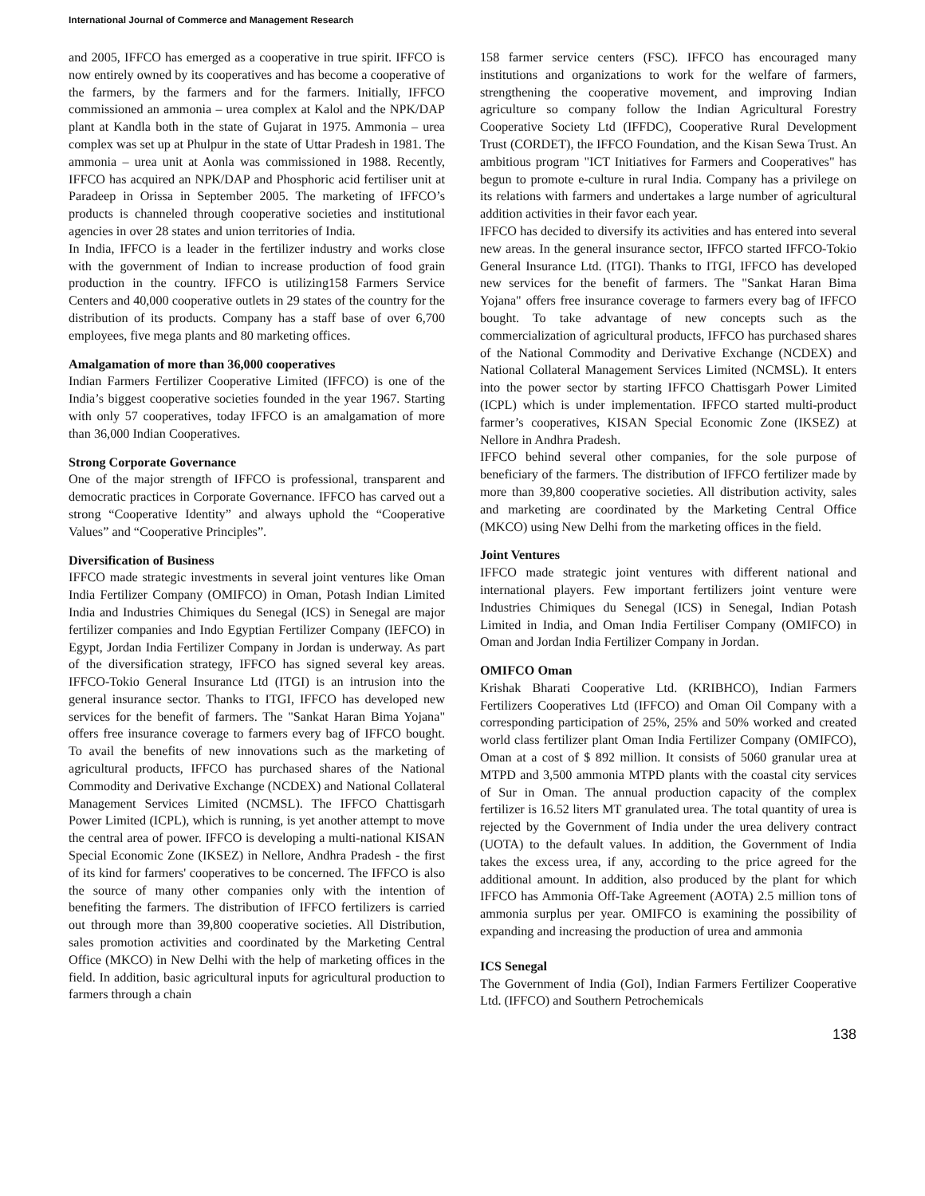International Journal of Commerce and Management Research
and 2005, IFFCO has emerged as a cooperative in true spirit. IFFCO is now entirely owned by its cooperatives and has become a cooperative of the farmers, by the farmers and for the farmers. Initially, IFFCO commissioned an ammonia – urea complex at Kalol and the NPK/DAP plant at Kandla both in the state of Gujarat in 1975. Ammonia – urea complex was set up at Phulpur in the state of Uttar Pradesh in 1981. The ammonia – urea unit at Aonla was commissioned in 1988. Recently, IFFCO has acquired an NPK/DAP and Phosphoric acid fertiliser unit at Paradeep in Orissa in September 2005. The marketing of IFFCO’s products is channeled through cooperative societies and institutional agencies in over 28 states and union territories of India.
In India, IFFCO is a leader in the fertilizer industry and works close with the government of Indian to increase production of food grain production in the country. IFFCO is utilizing158 Farmers Service Centers and 40,000 cooperative outlets in 29 states of the country for the distribution of its products. Company has a staff base of over 6,700 employees, five mega plants and 80 marketing offices.
Amalgamation of more than 36,000 cooperatives
Indian Farmers Fertilizer Cooperative Limited (IFFCO) is one of the India’s biggest cooperative societies founded in the year 1967. Starting with only 57 cooperatives, today IFFCO is an amalgamation of more than 36,000 Indian Cooperatives.
Strong Corporate Governance
One of the major strength of IFFCO is professional, transparent and democratic practices in Corporate Governance. IFFCO has carved out a strong “Cooperative Identity” and always uphold the “Cooperative Values” and “Cooperative Principles”.
Diversification of Business
IFFCO made strategic investments in several joint ventures like Oman India Fertilizer Company (OMIFCO) in Oman, Potash Indian Limited India and Industries Chimiques du Senegal (ICS) in Senegal are major fertilizer companies and Indo Egyptian Fertilizer Company (IEFCO) in Egypt, Jordan India Fertilizer Company in Jordan is underway. As part of the diversification strategy, IFFCO has signed several key areas. IFFCO-Tokio General Insurance Ltd (ITGI) is an intrusion into the general insurance sector. Thanks to ITGI, IFFCO has developed new services for the benefit of farmers. The "Sankat Haran Bima Yojana" offers free insurance coverage to farmers every bag of IFFCO bought. To avail the benefits of new innovations such as the marketing of agricultural products, IFFCO has purchased shares of the National Commodity and Derivative Exchange (NCDEX) and National Collateral Management Services Limited (NCMSL). The IFFCO Chattisgarh Power Limited (ICPL), which is running, is yet another attempt to move the central area of power. IFFCO is developing a multi-national KISAN Special Economic Zone (IKSEZ) in Nellore, Andhra Pradesh - the first of its kind for farmers' cooperatives to be concerned. The IFFCO is also the source of many other companies only with the intention of benefiting the farmers. The distribution of IFFCO fertilizers is carried out through more than 39,800 cooperative societies. All Distribution, sales promotion activities and coordinated by the Marketing Central Office (MKCO) in New Delhi with the help of marketing offices in the field. In addition, basic agricultural inputs for agricultural production to farmers through a chain
158 farmer service centers (FSC). IFFCO has encouraged many institutions and organizations to work for the welfare of farmers, strengthening the cooperative movement, and improving Indian agriculture so company follow the Indian Agricultural Forestry Cooperative Society Ltd (IFFDC), Cooperative Rural Development Trust (CORDET), the IFFCO Foundation, and the Kisan Sewa Trust. An ambitious program "ICT Initiatives for Farmers and Cooperatives" has begun to promote e-culture in rural India. Company has a privilege on its relations with farmers and undertakes a large number of agricultural addition activities in their favor each year.
IFFCO has decided to diversify its activities and has entered into several new areas. In the general insurance sector, IFFCO started IFFCO-Tokio General Insurance Ltd. (ITGI). Thanks to ITGI, IFFCO has developed new services for the benefit of farmers. The "Sankat Haran Bima Yojana" offers free insurance coverage to farmers every bag of IFFCO bought. To take advantage of new concepts such as the commercialization of agricultural products, IFFCO has purchased shares of the National Commodity and Derivative Exchange (NCDEX) and National Collateral Management Services Limited (NCMSL). It enters into the power sector by starting IFFCO Chattisgarh Power Limited (ICPL) which is under implementation. IFFCO started multi-product farmer’s cooperatives, KISAN Special Economic Zone (IKSEZ) at Nellore in Andhra Pradesh.
IFFCO behind several other companies, for the sole purpose of beneficiary of the farmers. The distribution of IFFCO fertilizer made by more than 39,800 cooperative societies. All distribution activity, sales and marketing are coordinated by the Marketing Central Office (MKCO) using New Delhi from the marketing offices in the field.
Joint Ventures
IFFCO made strategic joint ventures with different national and international players. Few important fertilizers joint venture were Industries Chimiques du Senegal (ICS) in Senegal, Indian Potash Limited in India, and Oman India Fertiliser Company (OMIFCO) in Oman and Jordan India Fertilizer Company in Jordan.
OMIFCO Oman
Krishak Bharati Cooperative Ltd. (KRIBHCO), Indian Farmers Fertilizers Cooperatives Ltd (IFFCO) and Oman Oil Company with a corresponding participation of 25%, 25% and 50% worked and created world class fertilizer plant Oman India Fertilizer Company (OMIFCO), Oman at a cost of $ 892 million. It consists of 5060 granular urea at MTPD and 3,500 ammonia MTPD plants with the coastal city services of Sur in Oman. The annual production capacity of the complex fertilizer is 16.52 liters MT granulated urea. The total quantity of urea is rejected by the Government of India under the urea delivery contract (UOTA) to the default values. In addition, the Government of India takes the excess urea, if any, according to the price agreed for the additional amount. In addition, also produced by the plant for which IFFCO has Ammonia Off-Take Agreement (AOTA) 2.5 million tons of ammonia surplus per year. OMIFCO is examining the possibility of expanding and increasing the production of urea and ammonia
ICS Senegal
The Government of India (GoI), Indian Farmers Fertilizer Cooperative Ltd. (IFFCO) and Southern Petrochemicals
138